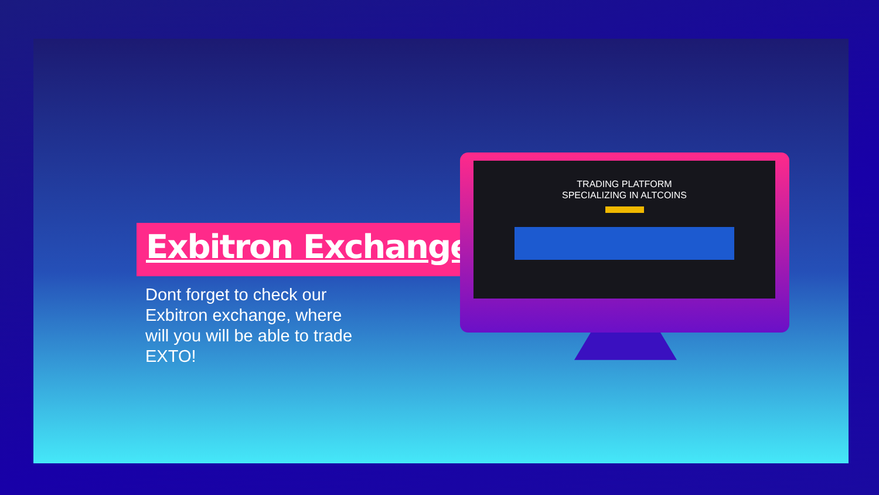Exbitron Exchange
Dont forget to check our Exbitron exchange, where will you will be able to trade EXTO!
TRADING PLATFORM
SPECIALIZING IN ALTCOINS